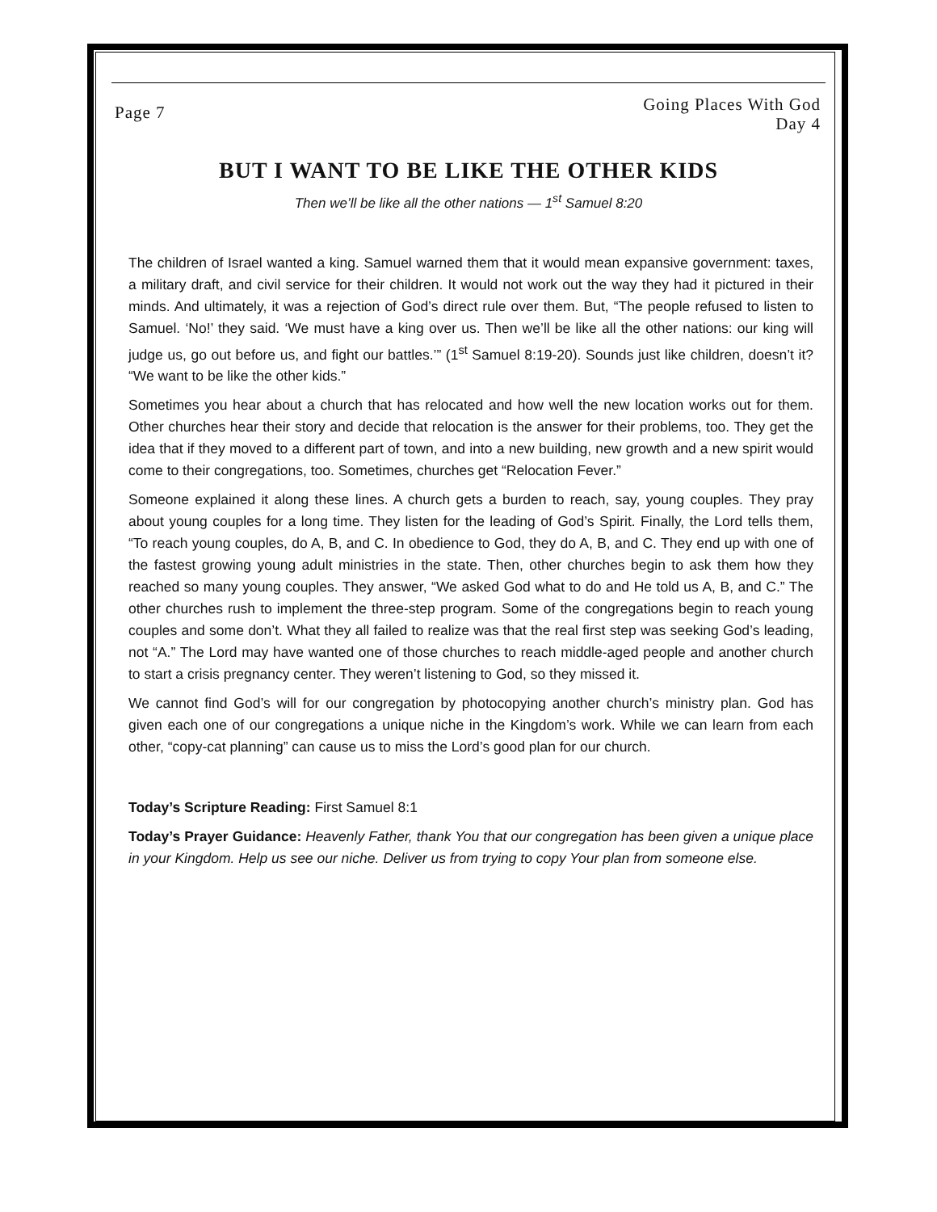Page 7
Going Places With God
Day 4
BUT I WANT TO BE LIKE THE OTHER KIDS
Then we’ll be like all the other nations — 1<sup>st</sup> Samuel 8:20
The children of Israel wanted a king. Samuel warned them that it would mean expansive government: taxes, a military draft, and civil service for their children. It would not work out the way they had it pictured in their minds. And ultimately, it was a rejection of God’s direct rule over them. But, “The people refused to listen to Samuel. ‘No!’ they said. ‘We must have a king over us. Then we’ll be like all the other nations: our king will judge us, go out before us, and fight our battles.’” (1<sup>st</sup> Samuel 8:19-20). Sounds just like children, doesn’t it? “We want to be like the other kids.”
Sometimes you hear about a church that has relocated and how well the new location works out for them. Other churches hear their story and decide that relocation is the answer for their problems, too. They get the idea that if they moved to a different part of town, and into a new building, new growth and a new spirit would come to their congregations, too. Sometimes, churches get “Relocation Fever.”
Someone explained it along these lines. A church gets a burden to reach, say, young couples. They pray about young couples for a long time. They listen for the leading of God’s Spirit. Finally, the Lord tells them, “To reach young couples, do A, B, and C. In obedience to God, they do A, B, and C. They end up with one of the fastest growing young adult ministries in the state. Then, other churches begin to ask them how they reached so many young couples. They answer, “We asked God what to do and He told us A, B, and C.” The other churches rush to implement the three-step program. Some of the congregations begin to reach young couples and some don’t. What they all failed to realize was that the real first step was seeking God’s leading, not “A.” The Lord may have wanted one of those churches to reach middle-aged people and another church to start a crisis pregnancy center. They weren’t listening to God, so they missed it.
We cannot find God’s will for our congregation by photocopying another church’s ministry plan. God has given each one of our congregations a unique niche in the Kingdom’s work. While we can learn from each other, “copy-cat planning” can cause us to miss the Lord’s good plan for our church.
Today’s Scripture Reading: First Samuel 8:1
Today’s Prayer Guidance: Heavenly Father, thank You that our congregation has been given a unique place in your Kingdom. Help us see our niche. Deliver us from trying to copy Your plan from someone else.